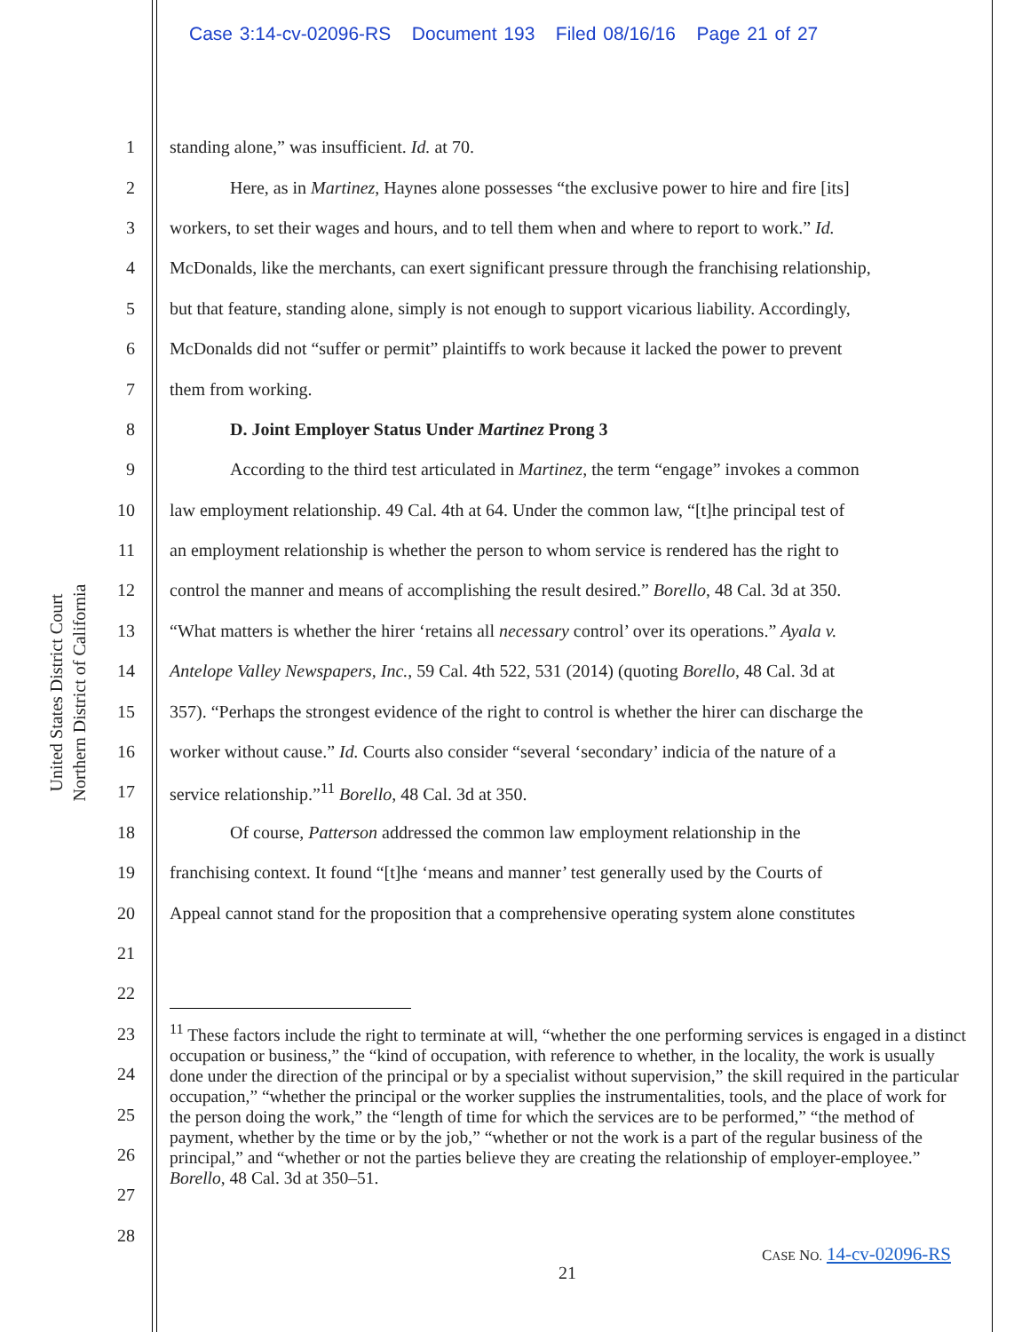Case 3:14-cv-02096-RS Document 193 Filed 08/16/16 Page 21 of 27
United States District Court
Northern District of California
1 standing alone,” was insufficient. Id. at 70.
2 Here, as in Martinez, Haynes alone possesses “the exclusive power to hire and fire [its]
3 workers, to set their wages and hours, and to tell them when and where to report to work.” Id.
4 McDonalds, like the merchants, can exert significant pressure through the franchising relationship,
5 but that feature, standing alone, simply is not enough to support vicarious liability. Accordingly,
6 McDonalds did not “suffer or permit” plaintiffs to work because it lacked the power to prevent
7 them from working.
8 D. Joint Employer Status Under Martinez Prong 3
9 According to the third test articulated in Martinez, the term “engage” invokes a common
10 law employment relationship. 49 Cal. 4th at 64. Under the common law, “[t]he principal test of
11 an employment relationship is whether the person to whom service is rendered has the right to
12 control the manner and means of accomplishing the result desired.” Borello, 48 Cal. 3d at 350.
13 “What matters is whether the hirer ‘retains all necessary control’ over its operations.” Ayala v.
14 Antelope Valley Newspapers, Inc., 59 Cal. 4th 522, 531 (2014) (quoting Borello, 48 Cal. 3d at
15 357). “Perhaps the strongest evidence of the right to control is whether the hirer can discharge the
16 worker without cause.” Id. Courts also consider “several ‘secondary’ indicia of the nature of a
17 service relationship.”<sup>11</sup> Borello, 48 Cal. 3d at 350.
18 Of course, Patterson addressed the common law employment relationship in the
19 franchising context. It found “[t]he ‘means and manner’ test generally used by the Courts of
20 Appeal cannot stand for the proposition that a comprehensive operating system alone constitutes
21
22
23
24
25
26
27
28
<sup>11</sup> These factors include the right to terminate at will, “whether the one performing services is engaged in a distinct occupation or business,” the “kind of occupation, with reference to whether, in the locality, the work is usually done under the direction of the principal or by a specialist without supervision,” the skill required in the particular occupation,” “whether the principal or the worker supplies the instrumentalities, tools, and the place of work for the person doing the work,” the “length of time for which the services are to be performed,” “the method of payment, whether by the time or by the job,” “whether or not the work is a part of the regular business of the principal,” and “whether or not the parties believe they are creating the relationship of employer-employee.” Borello, 48 Cal. 3d at 350–51.
CASE NO. 14-cv-02096-RS
21